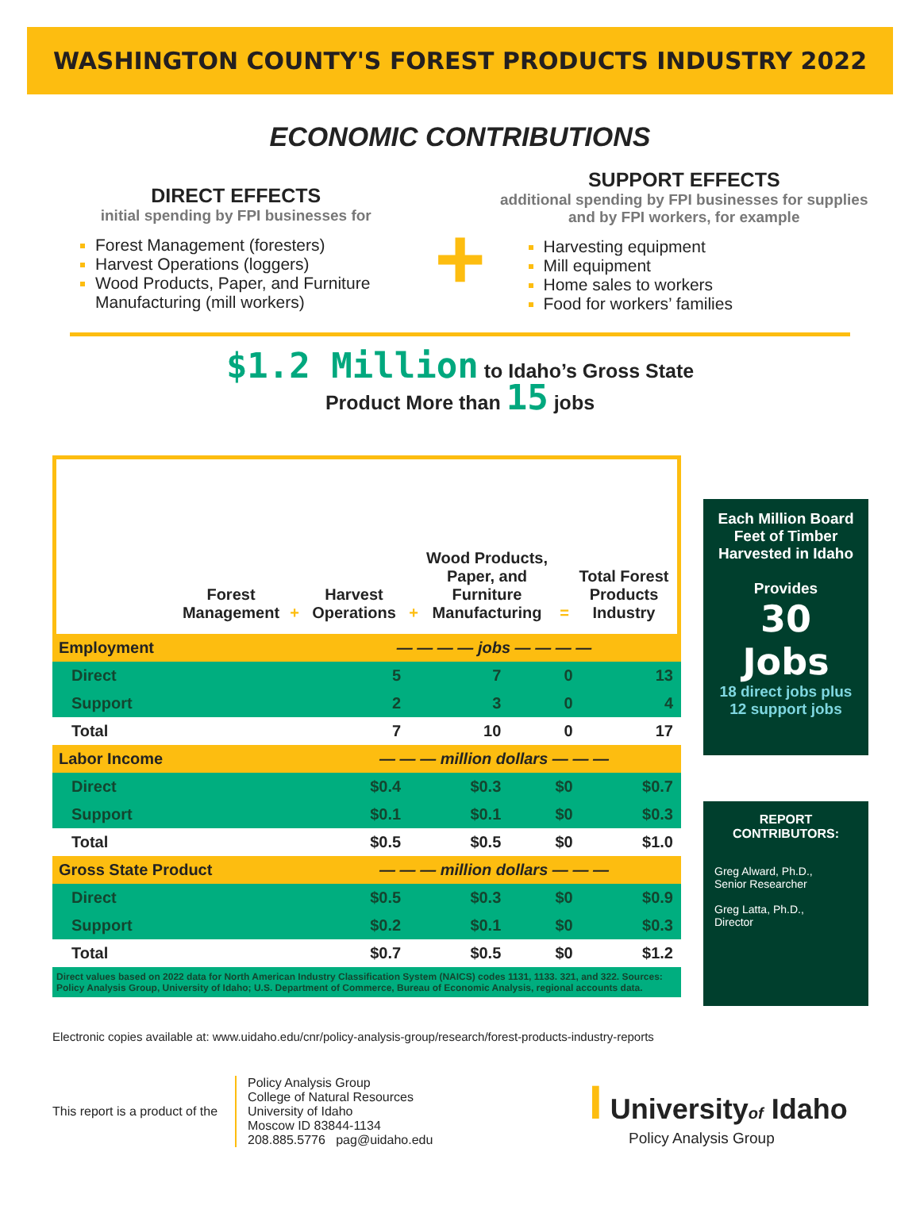WASHINGTON COUNTY'S FOREST PRODUCTS INDUSTRY 2022
ECONOMIC CONTRIBUTIONS
DIRECT EFFECTS
initial spending by FPI businesses for
Forest Management (foresters)
Harvest Operations (loggers)
Wood Products, Paper, and Furniture Manufacturing (mill workers)
+
SUPPORT EFFECTS
additional spending by FPI businesses for supplies and by FPI workers, for example
Harvesting equipment
Mill equipment
Home sales to workers
Food for workers’ families
$1.2 Million to Idaho’s Gross State
Product More than 15 jobs
Forest Management
+
Harvest Operations
+
Wood Products, Paper, and Furniture Manufacturing
=
Total Forest Products Industry
| Employment | — — — — jobs — — — — | | | |
| Direct | 5 | 7 | 0 | 13 |
| Support | 2 | 3 | 0 | 4 |
| Total | 7 | 10 | 0 | 17 |
| Labor Income | — — — million dollars — — — | | | |
| Direct | $0.4 | $0.3 | $0 | $0.7 |
| Support | $0.1 | $0.1 | $0 | $0.3 |
| Total | $0.5 | $0.5 | $0 | $1.0 |
| Gross State Product | — — — million dollars — — — | | | |
| Direct | $0.5 | $0.3 | $0 | $0.9 |
| Support | $0.2 | $0.1 | $0 | $0.3 |
| Total | $0.7 | $0.5 | $0 | $1.2 |
Direct values based on 2022 data for North American Industry Classification System (NAICS) codes 1131, 1133. 321, and 322. Sources: Policy Analysis Group, University of Idaho; U.S. Department of Commerce, Bureau of Economic Analysis, regional accounts data.
Each Million Board Feet of Timber Harvested in Idaho
Provides
30
Jobs
18 direct jobs plus 12 support jobs
REPORT CONTRIBUTORS:
Greg Alward, Ph.D.,
Senior Researcher
Greg Latta, Ph.D.,
Director
Electronic copies available at: www.uidaho.edu/cnr/policy-analysis-group/research/forest-products-industry-reports
This report is a product of the
Policy Analysis Group
College of Natural Resources
University of Idaho
Moscow ID 83844-1134
208.885.5776 pag@uidaho.edu
I Universityof Idaho
Policy Analysis Group